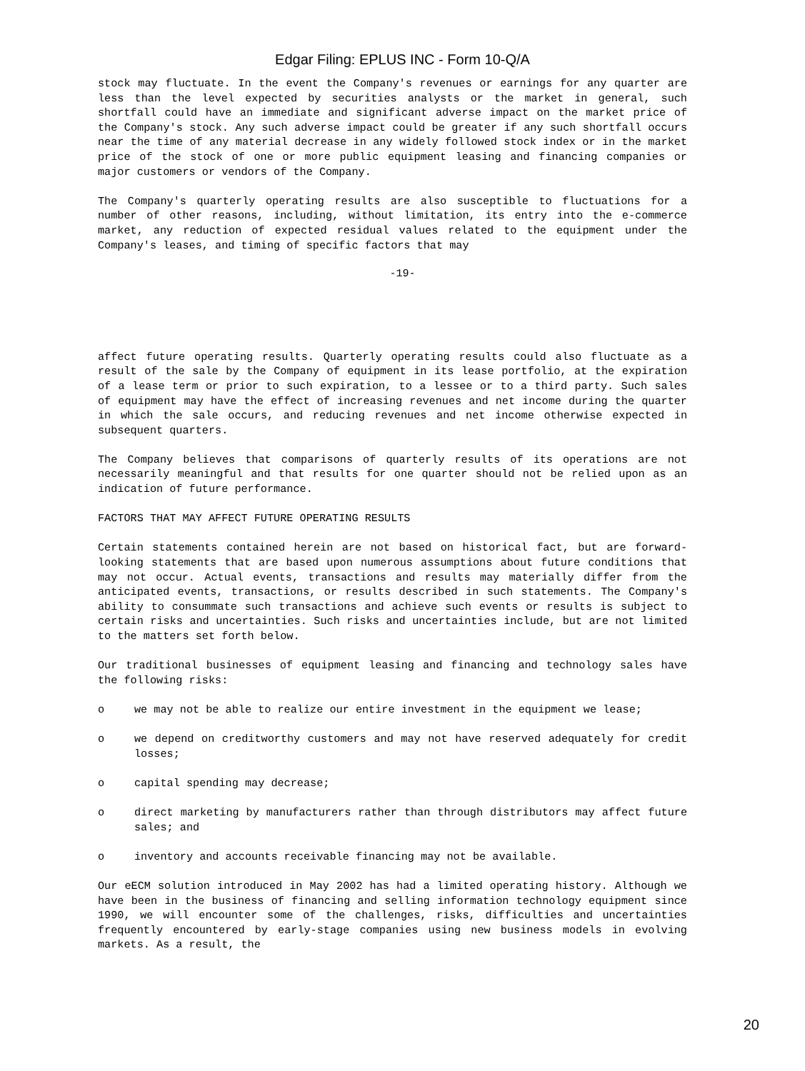Edgar Filing: EPLUS INC - Form 10-Q/A
stock may fluctuate. In the event the Company's revenues or earnings for any quarter are less than the level expected by securities analysts or the market in general, such shortfall could have an immediate and significant adverse impact on the market price of the Company's stock. Any such adverse impact could be greater if any such shortfall occurs near the time of any material decrease in any widely followed stock index or in the market price of the stock of one or more public equipment leasing and financing companies or major customers or vendors of the Company.
The Company's quarterly operating results are also susceptible to fluctuations for a number of other reasons, including, without limitation, its entry into the e-commerce market, any reduction of expected residual values related to the equipment under the Company's leases, and timing of specific factors that may
-19-
affect future operating results. Quarterly operating results could also fluctuate as a result of the sale by the Company of equipment in its lease portfolio, at the expiration of a lease term or prior to such expiration, to a lessee or to a third party. Such sales of equipment may have the effect of increasing revenues and net income during the quarter in which the sale occurs, and reducing revenues and net income otherwise expected in subsequent quarters.
The Company believes that comparisons of quarterly results of its operations are not necessarily meaningful and that results for one quarter should not be relied upon as an indication of future performance.
FACTORS THAT MAY AFFECT FUTURE OPERATING RESULTS
Certain statements contained herein are not based on historical fact, but are forward-looking statements that are based upon numerous assumptions about future conditions that may not occur. Actual events, transactions and results may materially differ from the anticipated events, transactions, or results described in such statements. The Company's ability to consummate such transactions and achieve such events or results is subject to certain risks and uncertainties. Such risks and uncertainties include, but are not limited to the matters set forth below.
Our traditional businesses of equipment leasing and financing and technology sales have the following risks:
o we may not be able to realize our entire investment in the equipment we lease;
o we depend on creditworthy customers and may not have reserved adequately for credit losses;
o capital spending may decrease;
o direct marketing by manufacturers rather than through distributors may affect future sales; and
o inventory and accounts receivable financing may not be available.
Our eECM solution introduced in May 2002 has had a limited operating history. Although we have been in the business of financing and selling information technology equipment since 1990, we will encounter some of the challenges, risks, difficulties and uncertainties frequently encountered by early-stage companies using new business models in evolving markets. As a result, the
20